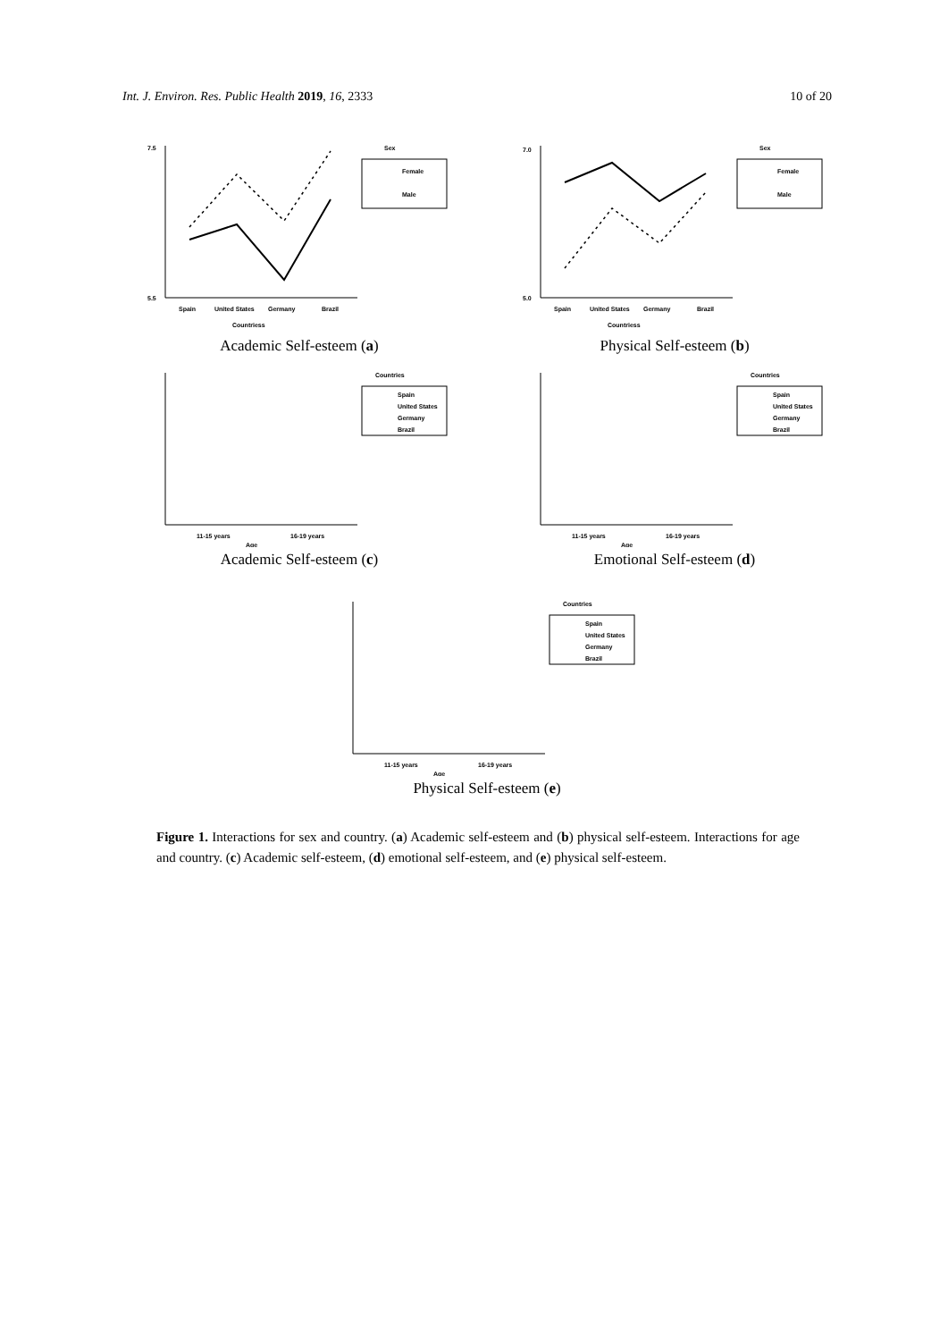Int. J. Environ. Res. Public Health 2019, 16, 2333 10 of 20
7.5
5.5
Spain
United States
Germany
Brazil
Countriess
Sex
Female
Male
Academic Self-esteem (a)
7.0
5.0
Spain
United States
Germany
Brazil
Countriess
Sex
Female
Male
Physical Self-esteem (b)
11-15 years
16-19 years
Age
Countries
Spain
United States
Germany
Brazil
Academic Self-esteem (c)
11-15 years
16-19 years
Age
Countries
Spain
United States
Germany
Brazil
Emotional Self-esteem (d)
11-15 years
16-19 years
Age
Countries
Spain
United States
Germany
Brazil
Physical Self-esteem (e)
Figure 1. Interactions for sex and country. (a) Academic self-esteem and (b) physical self-esteem. Interactions for age and country. (c) Academic self-esteem, (d) emotional self-esteem, and (e) physical self-esteem.